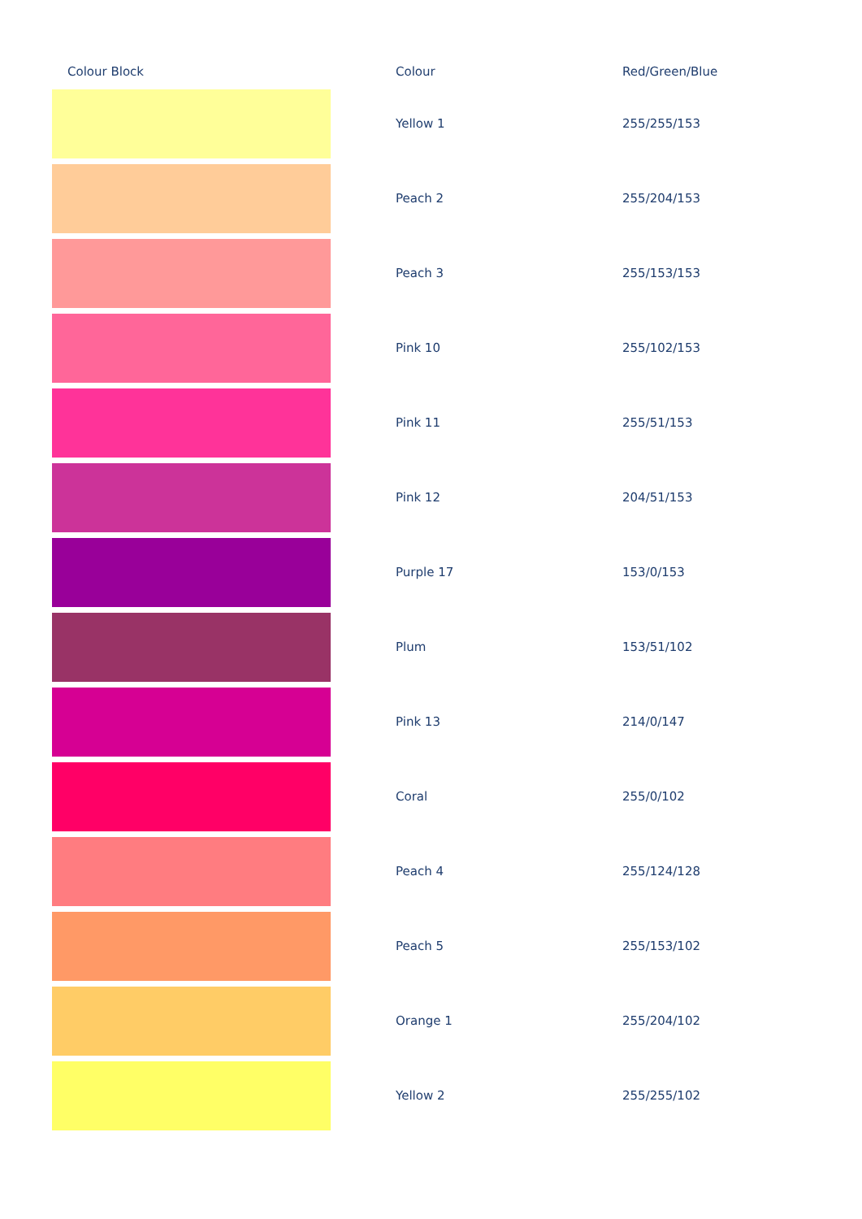| Colour Block | | Colour | Red/Green/Blue |
| --- | --- | --- | --- |
| | | Yellow 1 | 255/255/153 |
| | | Peach 2 | 255/204/153 |
| | | Peach 3 | 255/153/153 |
| | | Pink 10 | 255/102/153 |
| | | Pink 11 | 255/51/153 |
| | | Pink 12 | 204/51/153 |
| | | Purple 17 | 153/0/153 |
| | | Plum | 153/51/102 |
| | | Pink 13 | 214/0/147 |
| | | Coral | 255/0/102 |
| | | Peach 4 | 255/124/128 |
| | | Peach 5 | 255/153/102 |
| | | Orange 1 | 255/204/102 |
| | | Yellow 2 | 255/255/102 |